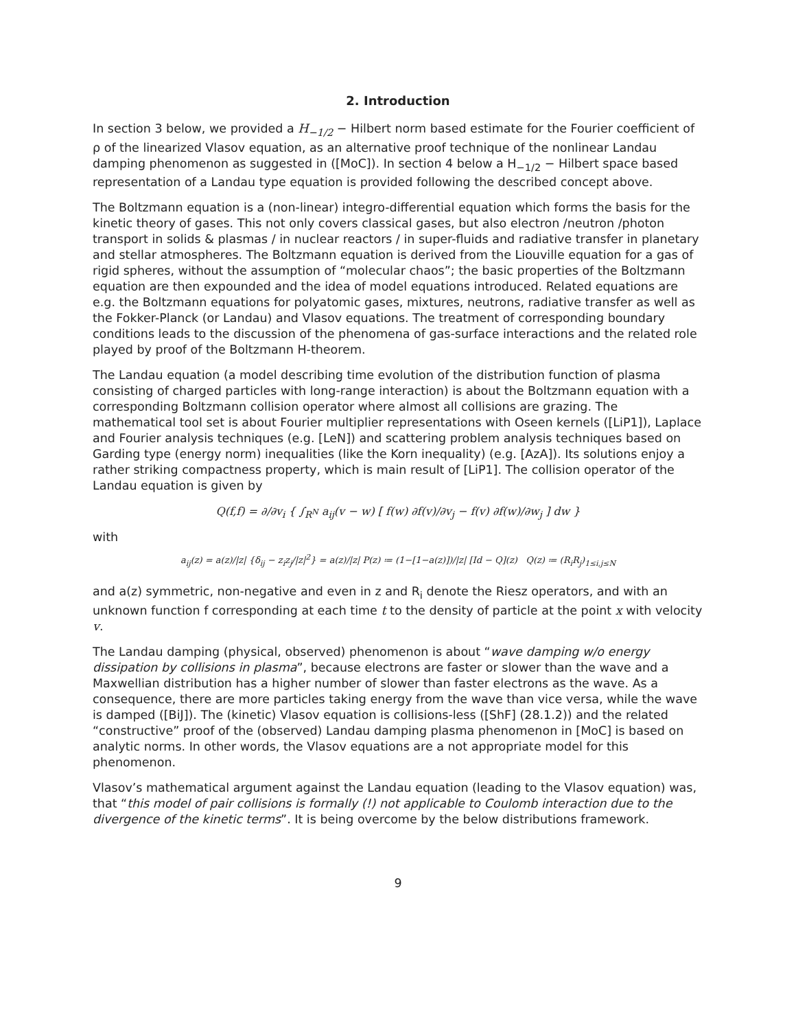2. Introduction
In section 3 below, we provided a H<sub>−1/2</sub> − Hilbert norm based estimate for the Fourier coefficient of ρ of the linearized Vlasov equation, as an alternative proof technique of the nonlinear Landau damping phenomenon as suggested in ([MoC]). In section 4 below a H<sub>−1/2</sub> − Hilbert space based representation of a Landau type equation is provided following the described concept above.
The Boltzmann equation is a (non-linear) integro-differential equation which forms the basis for the kinetic theory of gases. This not only covers classical gases, but also electron /neutron /photon transport in solids & plasmas / in nuclear reactors / in super-fluids and radiative transfer in planetary and stellar atmospheres. The Boltzmann equation is derived from the Liouville equation for a gas of rigid spheres, without the assumption of “molecular chaos”; the basic properties of the Boltzmann equation are then expounded and the idea of model equations introduced. Related equations are e.g. the Boltzmann equations for polyatomic gases, mixtures, neutrons, radiative transfer as well as the Fokker-Planck (or Landau) and Vlasov equations. The treatment of corresponding boundary conditions leads to the discussion of the phenomena of gas-surface interactions and the related role played by proof of the Boltzmann H-theorem.
The Landau equation (a model describing time evolution of the distribution function of plasma consisting of charged particles with long-range interaction) is about the Boltzmann equation with a corresponding Boltzmann collision operator where almost all collisions are grazing. The mathematical tool set is about Fourier multiplier representations with Oseen kernels ([LiP1]), Laplace and Fourier analysis techniques (e.g. [LeN]) and scattering problem analysis techniques based on Garding type (energy norm) inequalities (like the Korn inequality) (e.g. [AzA]). Its solutions enjoy a rather striking compactness property, which is main result of [LiP1]. The collision operator of the Landau equation is given by
Q(f,f) = ∂/∂v<sub>i</sub> { ∫<sub>R<sup>N</sup></sub> a<sub>ij</sub>(v − w) [ f(w) ∂f(v)/∂v<sub>j</sub> − f(v) ∂f(w)/∂w<sub>j</sub> ] dw }
with
a<sub>ij</sub>(z) = a(z)/|z| {δ<sub>ij</sub> − z<sub>i</sub>z<sub>j</sub>/|z|<sup>2</sup>} = a(z)/|z| P(z) ≔ (1−[1−a(z)])/|z| [Id − Q](z) Q(z) ≔ (R<sub>i</sub>R<sub>j</sub>)<sub>1≤i,j≤N</sub>
and a(z) symmetric, non-negative and even in z and R<sub>i</sub> denote the Riesz operators, and with an unknown function f corresponding at each time t to the density of particle at the point x with velocity v.
The Landau damping (physical, observed) phenomenon is about “wave damping w/o energy dissipation by collisions in plasma”, because electrons are faster or slower than the wave and a Maxwellian distribution has a higher number of slower than faster electrons as the wave. As a consequence, there are more particles taking energy from the wave than vice versa, while the wave is damped ([BiJ]). The (kinetic) Vlasov equation is collisions-less ([ShF] (28.1.2)) and the related “constructive” proof of the (observed) Landau damping plasma phenomenon in [MoC] is based on analytic norms. In other words, the Vlasov equations are a not appropriate model for this phenomenon.
Vlasov’s mathematical argument against the Landau equation (leading to the Vlasov equation) was, that “this model of pair collisions is formally (!) not applicable to Coulomb interaction due to the divergence of the kinetic terms”. It is being overcome by the below distributions framework.
9